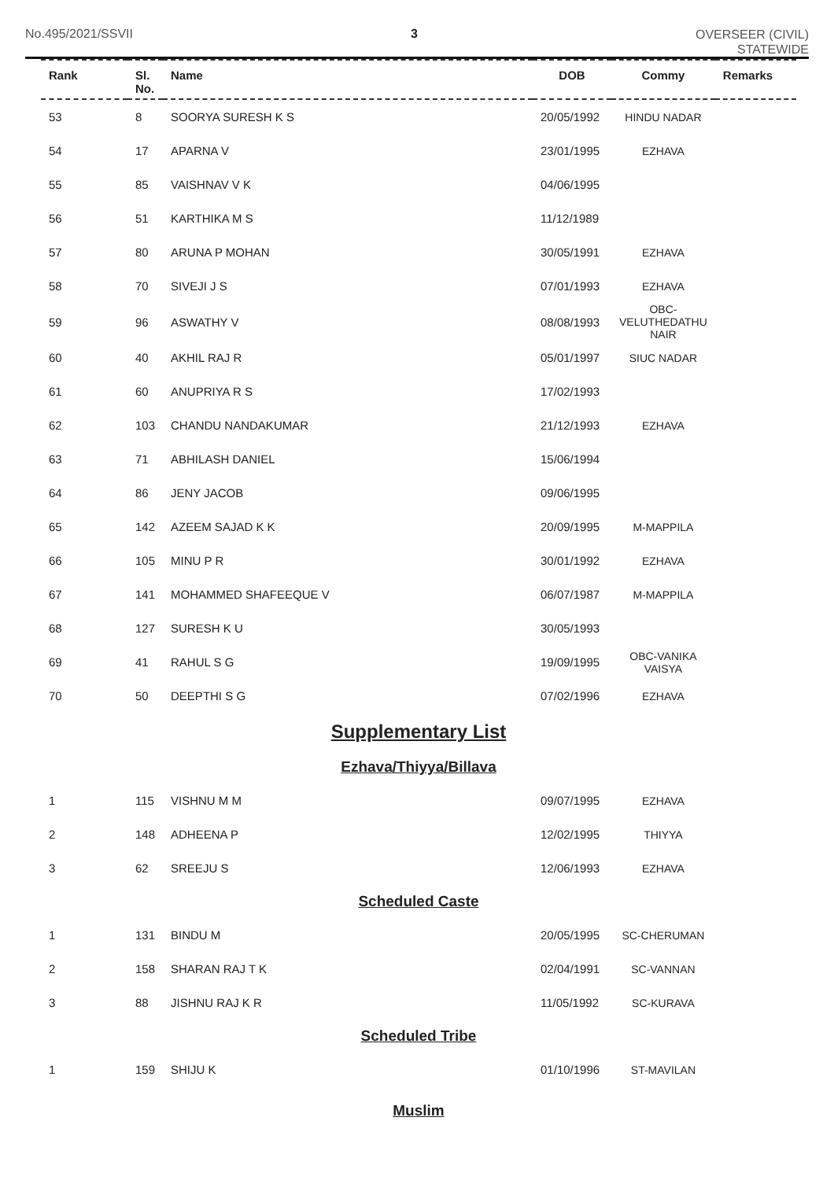No.495/2021/SSVII 3
OVERSEER (CIVIL)
STATEWIDE
| Rank | Sl. No. | Name | DOB | Commy | Remarks |
| --- | --- | --- | --- | --- | --- |
| 53 | 8 | SOORYA SURESH K S | 20/05/1992 | HINDU NADAR | |
| 54 | 17 | APARNA V | 23/01/1995 | EZHAVA | |
| 55 | 85 | VAISHNAV V K | 04/06/1995 | | |
| 56 | 51 | KARTHIKA M S | 11/12/1989 | | |
| 57 | 80 | ARUNA P MOHAN | 30/05/1991 | EZHAVA | |
| 58 | 70 | SIVEJI J S | 07/01/1993 | EZHAVA | |
| 59 | 96 | ASWATHY V | 08/08/1993 | OBC- VELUTHEDATHU NAIR | |
| 60 | 40 | AKHIL RAJ R | 05/01/1997 | SIUC NADAR | |
| 61 | 60 | ANUPRIYA R S | 17/02/1993 | | |
| 62 | 103 | CHANDU NANDAKUMAR | 21/12/1993 | EZHAVA | |
| 63 | 71 | ABHILASH DANIEL | 15/06/1994 | | |
| 64 | 86 | JENY JACOB | 09/06/1995 | | |
| 65 | 142 | AZEEM SAJAD K K | 20/09/1995 | M-MAPPILA | |
| 66 | 105 | MINU P R | 30/01/1992 | EZHAVA | |
| 67 | 141 | MOHAMMED SHAFEEQUE V | 06/07/1987 | M-MAPPILA | |
| 68 | 127 | SURESH K U | 30/05/1993 | | |
| 69 | 41 | RAHUL S G | 19/09/1995 | OBC-VANIKA VAISYA | |
| 70 | 50 | DEEPTHI S G | 07/02/1996 | EZHAVA | |
| Supplementary List | | | | | |
| Ezhava/Thiyya/Billava | | | | | |
| 1 | 115 | VISHNU M M | 09/07/1995 | EZHAVA | |
| 2 | 148 | ADHEENA P | 12/02/1995 | THIYYA | |
| 3 | 62 | SREEJU S | 12/06/1993 | EZHAVA | |
| Scheduled Caste | | | | | |
| 1 | 131 | BINDU M | 20/05/1995 | SC-CHERUMAN | |
| 2 | 158 | SHARAN RAJ T K | 02/04/1991 | SC-VANNAN | |
| 3 | 88 | JISHNU RAJ K R | 11/05/1992 | SC-KURAVA | |
| Scheduled Tribe | | | | | |
| 1 | 159 | SHIJU K | 01/10/1996 | ST-MAVILAN | |
| Muslim | | | | | |